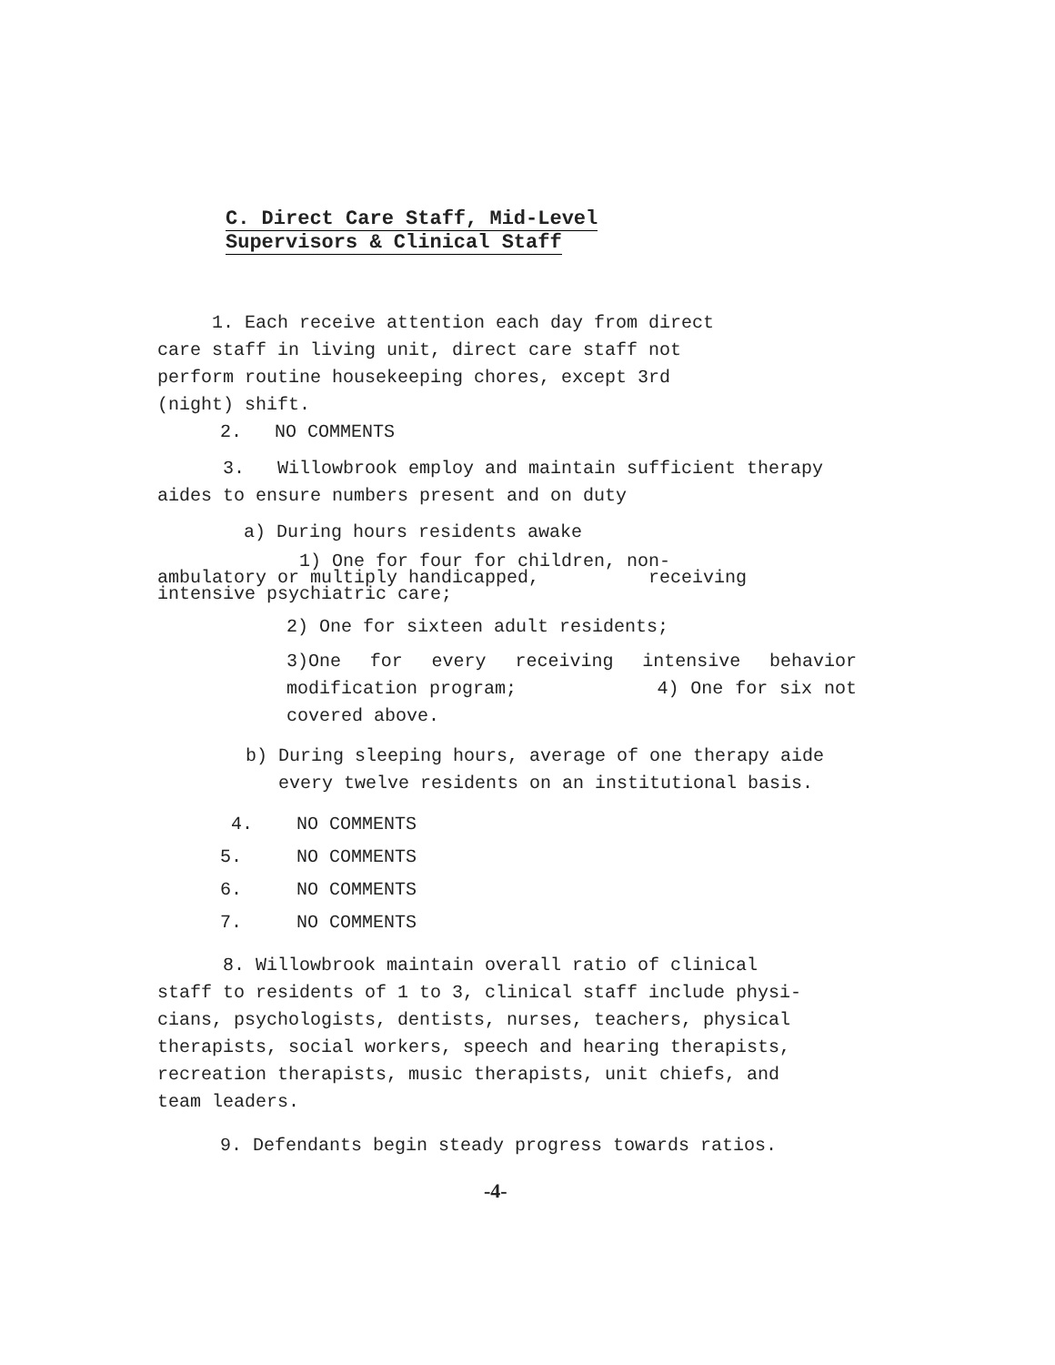C. Direct Care Staff, Mid-Level
Supervisors & Clinical Staff
1. Each receive attention each day from direct
care staff in living unit, direct care staff not
perform routine housekeeping chores, except 3rd
(night) shift.
2. NO COMMENTS
3. Willowbrook employ and maintain sufficient therapy
aides to ensure numbers present and on duty
a) During hours residents awake
1) One for four for children, non-
ambulatory or multiply handicapped, receiving
intensive psychiatric care;
2) One for sixteen adult residents;
3)One for every receiving intensive behavior modification program; 4) One for six not covered above.
b) During sleeping hours, average of one therapy aide
every twelve residents on an institutional basis.
4. NO COMMENTS
5. NO COMMENTS
6. NO COMMENTS
7. NO COMMENTS
8. Willowbrook maintain overall ratio of clinical
staff to residents of 1 to 3, clinical staff include physi-
cians, psychologists, dentists, nurses, teachers, physical
therapists, social workers, speech and hearing therapists,
recreation therapists, music therapists, unit chiefs, and
team leaders.
9. Defendants begin steady progress towards ratios.
-4-